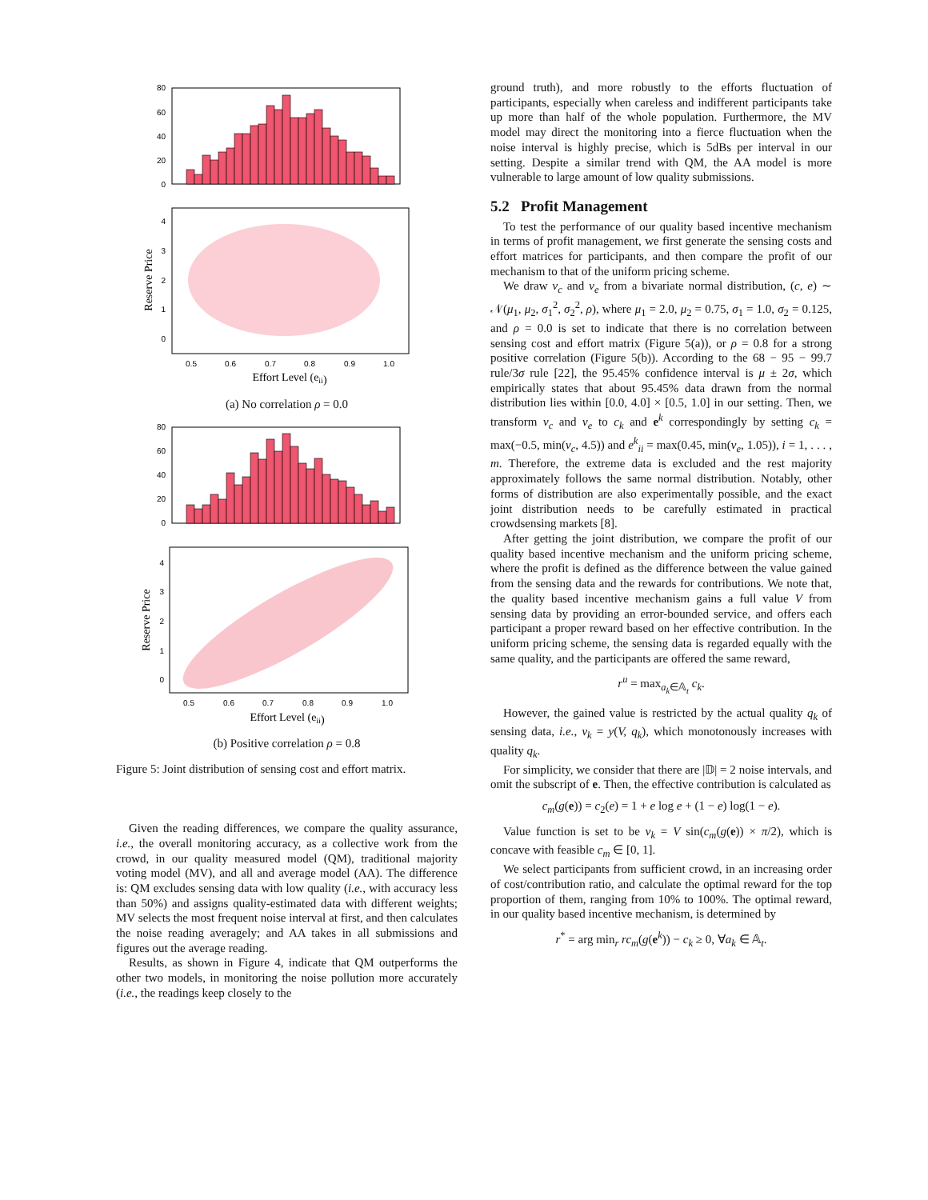80
60
40
20
0
4
3
2
1
0
0.5
0.6
0.7
0.8
0.9
1.0
Effort Level (eii)
Reserve Price
(a) No correlation ρ = 0.0
80
60
40
20
0
4
3
2
1
0
0.5
0.6
0.7
0.8
0.9
1.0
Effort Level (eii)
Reserve Price
(b) Positive correlation ρ = 0.8
Figure 5: Joint distribution of sensing cost and effort matrix.
Given the reading differences, we compare the quality assurance, i.e., the overall monitoring accuracy, as a collective work from the crowd, in our quality measured model (QM), traditional majority voting model (MV), and all and average model (AA). The difference is: QM excludes sensing data with low quality (i.e., with accuracy less than 50%) and assigns quality-estimated data with different weights; MV selects the most frequent noise interval at first, and then calculates the noise reading averagely; and AA takes in all submissions and figures out the average reading.
Results, as shown in Figure 4, indicate that QM outperforms the other two models, in monitoring the noise pollution more accurately (i.e., the readings keep closely to the
ground truth), and more robustly to the efforts fluctuation of participants, especially when careless and indifferent participants take up more than half of the whole population. Furthermore, the MV model may direct the monitoring into a fierce fluctuation when the noise interval is highly precise, which is 5dBs per interval in our setting. Despite a similar trend with QM, the AA model is more vulnerable to large amount of low quality submissions.
5.2 Profit Management
To test the performance of our quality based incentive mechanism in terms of profit management, we first generate the sensing costs and effort matrices for participants, and then compare the profit of our mechanism to that of the uniform pricing scheme.
We draw v<sub>c</sub> and v<sub>e</sub> from a bivariate normal distribution, (c, e) ∼ 𝒩(μ<sub>1</sub>, μ<sub>2</sub>, σ<sub>1</sub><sup>2</sup>, σ<sub>2</sub><sup>2</sup>, ρ), where μ<sub>1</sub> = 2.0, μ<sub>2</sub> = 0.75, σ<sub>1</sub> = 1.0, σ<sub>2</sub> = 0.125, and ρ = 0.0 is set to indicate that there is no correlation between sensing cost and effort matrix (Figure 5(a)), or ρ = 0.8 for a strong positive correlation (Figure 5(b)). According to the 68 − 95 − 99.7 rule/3σ rule [22], the 95.45% confidence interval is μ ± 2σ, which empirically states that about 95.45% data drawn from the normal distribution lies within [0.0, 4.0] × [0.5, 1.0] in our setting. Then, we transform v<sub>c</sub> and v<sub>e</sub> to c<sub>k</sub> and e<sup>k</sup> correspondingly by setting c<sub>k</sub> = max(−0.5, min(v<sub>c</sub>, 4.5)) and e<sup>k</sup><sub>ii</sub> = max(0.45, min(v<sub>e</sub>, 1.05)), i = 1, . . . , m. Therefore, the extreme data is excluded and the rest majority approximately follows the same normal distribution. Notably, other forms of distribution are also experimentally possible, and the exact joint distribution needs to be carefully estimated in practical crowdsensing markets [8].
After getting the joint distribution, we compare the profit of our quality based incentive mechanism and the uniform pricing scheme, where the profit is defined as the difference between the value gained from the sensing data and the rewards for contributions. We note that, the quality based incentive mechanism gains a full value V from sensing data by providing an error-bounded service, and offers each participant a proper reward based on her effective contribution. In the uniform pricing scheme, the sensing data is regarded equally with the same quality, and the participants are offered the same reward,
r<sup>u</sup> = max<sub>a<sub>k</sub>∈𝔸<sub>t</sub></sub> c<sub>k</sub>.
However, the gained value is restricted by the actual quality q<sub>k</sub> of sensing data, i.e., v<sub>k</sub> = y(V, q<sub>k</sub>), which monotonously increases with quality q<sub>k</sub>.
For simplicity, we consider that there are |𝔻| = 2 noise intervals, and omit the subscript of e. Then, the effective contribution is calculated as
c<sub>m</sub>(g(e)) = c<sub>2</sub>(e) = 1 + e log e + (1 − e) log(1 − e).
Value function is set to be v<sub>k</sub> = V sin(c<sub>m</sub>(g(e)) × π/2), which is concave with feasible c<sub>m</sub> ∈ [0, 1].
We select participants from sufficient crowd, in an increasing order of cost/contribution ratio, and calculate the optimal reward for the top proportion of them, ranging from 10% to 100%. The optimal reward, in our quality based incentive mechanism, is determined by
r<sup>*</sup> = arg min<sub>r</sub> rc<sub>m</sub>(g(e<sup>k</sup>)) − c<sub>k</sub> ≥ 0, ∀a<sub>k</sub> ∈ 𝔸<sub>t</sub>.